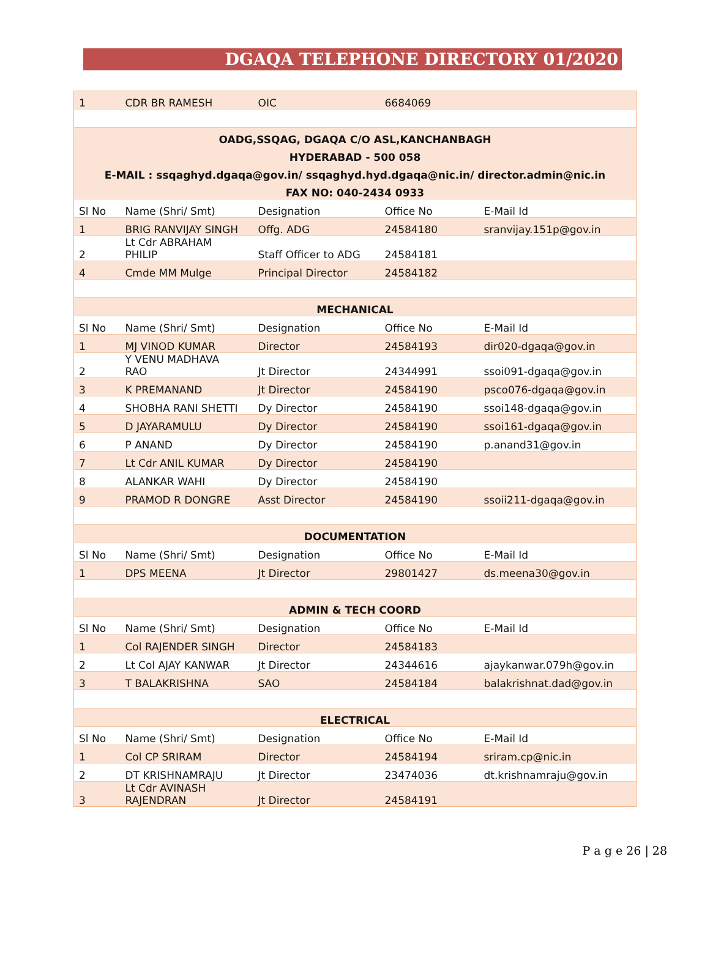DGAQA TELEPHONE DIRECTORY 01/2020
| 1 | CDR BR RAMESH | OIC | 6684069 | |
| OADG,SSQAG, DGAQA C/O ASL,KANCHANBAGH | | | | |
| HYDERABAD - 500 058 | | | | |
| E-MAIL : ssqaghyd.dgaqa@gov.in/ ssqaghyd.hyd.dgaqa@nic.in/ director.admin@nic.in | | | | |
| FAX NO: 040-2434 0933 | | | | |
| Sl No | Name (Shri/ Smt) | Designation | Office No | E-Mail Id |
| 1 | BRIG RANVIJAY SINGH | Offg. ADG | 24584180 | sranvijay.151p@gov.in |
| 2 | Lt Cdr ABRAHAM PHILIP | Staff Officer to ADG | 24584181 | |
| 4 | Cmde MM Mulge | Principal Director | 24584182 | |
| MECHANICAL | | | | |
| Sl No | Name (Shri/ Smt) | Designation | Office No | E-Mail Id |
| 1 | MJ VINOD KUMAR | Director | 24584193 | dir020-dgaqa@gov.in |
| 2 | Y VENU MADHAVA RAO | Jt Director | 24344991 | ssoi091-dgaqa@gov.in |
| 3 | K PREMANAND | Jt Director | 24584190 | psco076-dgaqa@gov.in |
| 4 | SHOBHA RANI SHETTI | Dy Director | 24584190 | ssoi148-dgaqa@gov.in |
| 5 | D JAYARAMULU | Dy Director | 24584190 | ssoi161-dgaqa@gov.in |
| 6 | P ANAND | Dy Director | 24584190 | p.anand31@gov.in |
| 7 | Lt Cdr ANIL KUMAR | Dy Director | 24584190 | |
| 8 | ALANKAR WAHI | Dy Director | 24584190 | |
| 9 | PRAMOD R DONGRE | Asst Director | 24584190 | ssoii211-dgaqa@gov.in |
| DOCUMENTATION | | | | |
| Sl No | Name (Shri/ Smt) | Designation | Office No | E-Mail Id |
| 1 | DPS MEENA | Jt Director | 29801427 | ds.meena30@gov.in |
| ADMIN & TECH COORD | | | | |
| Sl No | Name (Shri/ Smt) | Designation | Office No | E-Mail Id |
| 1 | Col RAJENDER SINGH | Director | 24584183 | |
| 2 | Lt Col AJAY KANWAR | Jt Director | 24344616 | ajaykanwar.079h@gov.in |
| 3 | T BALAKRISHNA | SAO | 24584184 | balakrishnat.dad@gov.in |
| ELECTRICAL | | | | |
| Sl No | Name (Shri/ Smt) | Designation | Office No | E-Mail Id |
| 1 | Col CP SRIRAM | Director | 24584194 | sriram.cp@nic.in |
| 2 | DT KRISHNAMRAJU | Jt Director | 23474036 | dt.krishnamraju@gov.in |
| 3 | Lt Cdr AVINASH RAJENDRAN | Jt Director | 24584191 | |
P a g e 26 | 28